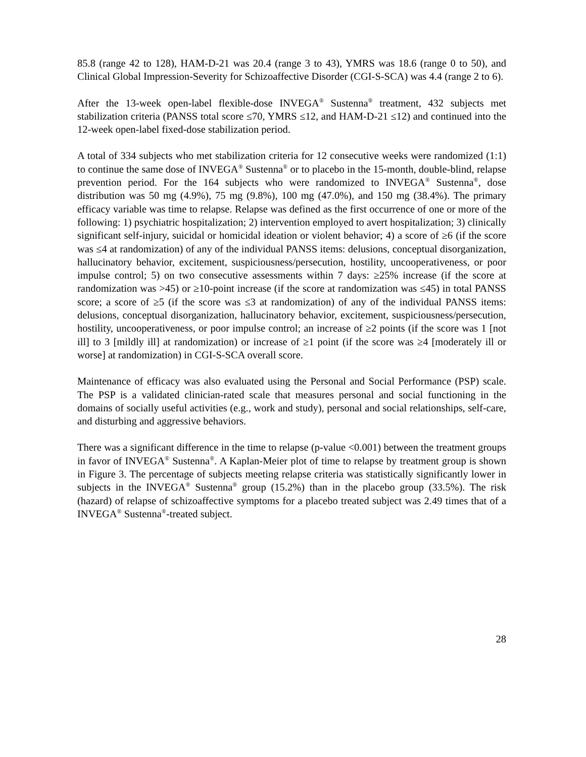85.8 (range 42 to 128), HAM-D-21 was 20.4 (range 3 to 43), YMRS was 18.6 (range 0 to 50), and Clinical Global Impression-Severity for Schizoaffective Disorder (CGI-S-SCA) was 4.4 (range 2 to 6).
After the 13-week open-label flexible-dose INVEGA<sup>®</sup> Sustenna<sup>®</sup> treatment, 432 subjects met stabilization criteria (PANSS total score ≤70, YMRS ≤12, and HAM-D-21 ≤12) and continued into the 12-week open-label fixed-dose stabilization period.
A total of 334 subjects who met stabilization criteria for 12 consecutive weeks were randomized (1:1) to continue the same dose of INVEGA<sup>®</sup> Sustenna<sup>®</sup> or to placebo in the 15-month, double-blind, relapse prevention period. For the 164 subjects who were randomized to INVEGA<sup>®</sup> Sustenna<sup>®</sup>, dose distribution was 50 mg (4.9%), 75 mg (9.8%), 100 mg (47.0%), and 150 mg (38.4%). The primary efficacy variable was time to relapse. Relapse was defined as the first occurrence of one or more of the following: 1) psychiatric hospitalization; 2) intervention employed to avert hospitalization; 3) clinically significant self-injury, suicidal or homicidal ideation or violent behavior; 4) a score of ≥6 (if the score was ≤4 at randomization) of any of the individual PANSS items: delusions, conceptual disorganization, hallucinatory behavior, excitement, suspiciousness/persecution, hostility, uncooperativeness, or poor impulse control; 5) on two consecutive assessments within 7 days: ≥25% increase (if the score at randomization was >45) or ≥10-point increase (if the score at randomization was ≤45) in total PANSS score; a score of ≥5 (if the score was ≤3 at randomization) of any of the individual PANSS items: delusions, conceptual disorganization, hallucinatory behavior, excitement, suspiciousness/persecution, hostility, uncooperativeness, or poor impulse control; an increase of ≥2 points (if the score was 1 [not ill] to 3 [mildly ill] at randomization) or increase of ≥1 point (if the score was ≥4 [moderately ill or worse] at randomization) in CGI-S-SCA overall score.
Maintenance of efficacy was also evaluated using the Personal and Social Performance (PSP) scale. The PSP is a validated clinician-rated scale that measures personal and social functioning in the domains of socially useful activities (e.g., work and study), personal and social relationships, self-care, and disturbing and aggressive behaviors.
There was a significant difference in the time to relapse (p-value <0.001) between the treatment groups in favor of INVEGA<sup>®</sup> Sustenna<sup>®</sup>. A Kaplan-Meier plot of time to relapse by treatment group is shown in Figure 3. The percentage of subjects meeting relapse criteria was statistically significantly lower in subjects in the INVEGA<sup>®</sup> Sustenna<sup>®</sup> group (15.2%) than in the placebo group (33.5%). The risk (hazard) of relapse of schizoaffective symptoms for a placebo treated subject was 2.49 times that of a INVEGA<sup>®</sup> Sustenna<sup>®</sup>-treated subject.
28